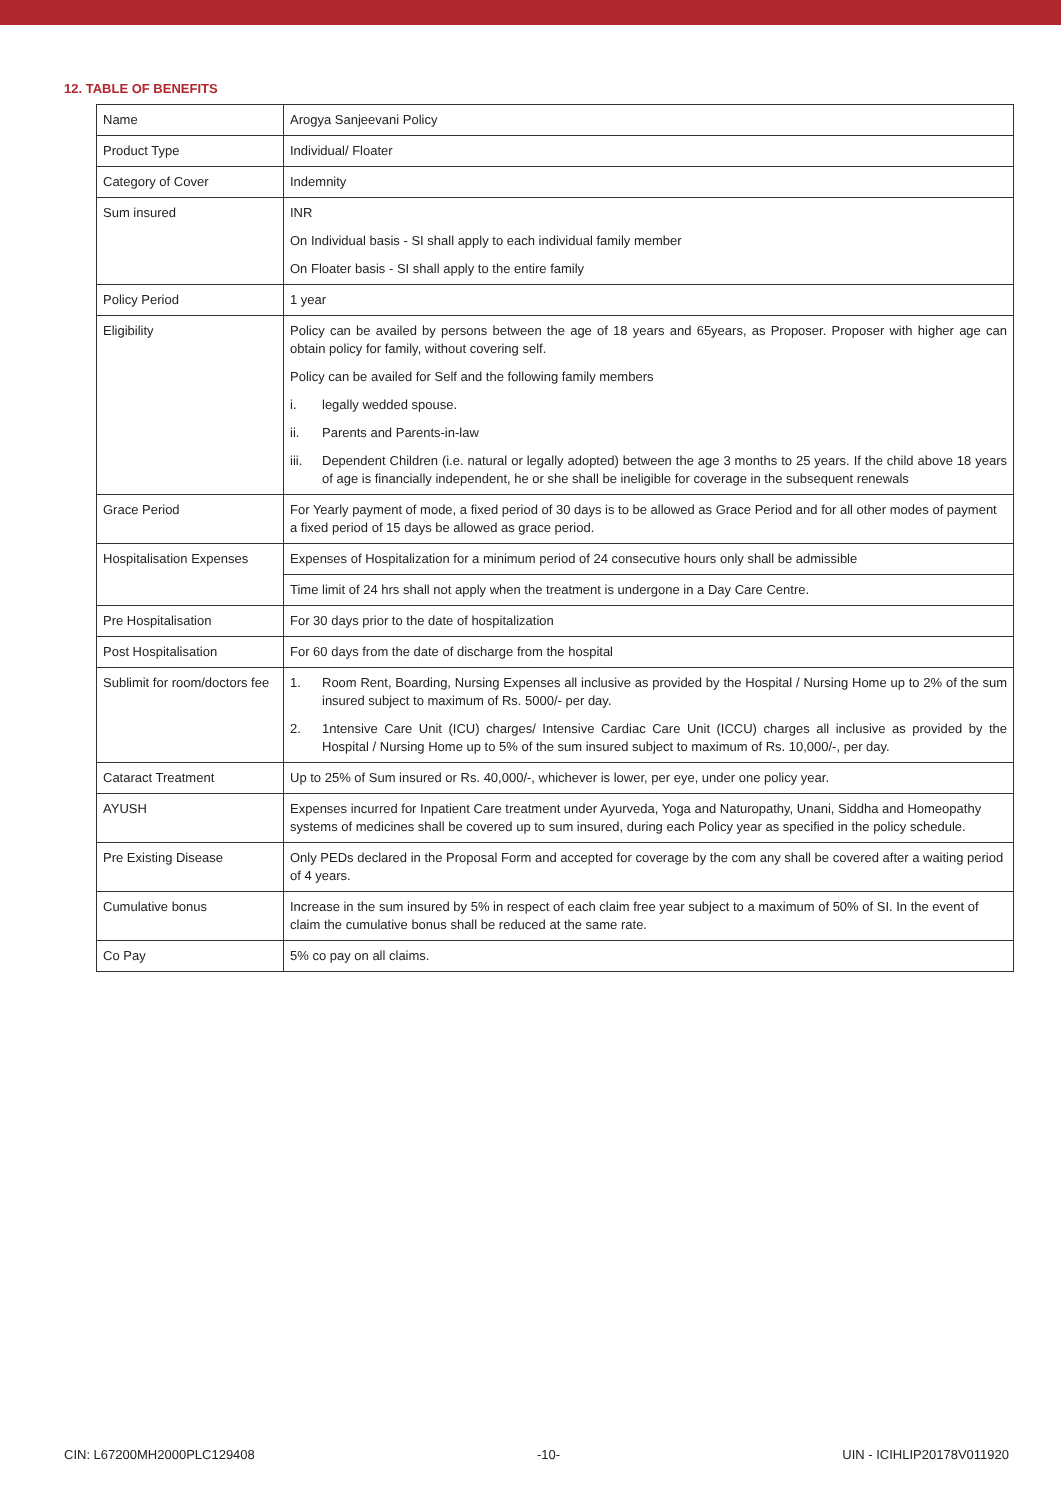12. TABLE OF BENEFITS
| Name | Arogya Sanjeevani Policy |
| Product Type | Individual/ Floater |
| Category of Cover | Indemnity |
| Sum insured | INR On Individual basis - SI shall apply to each individual family member On Floater basis - SI shall apply to the entire family |
| Policy Period | 1 year |
| Eligibility | Policy can be availed by persons between the age of 18 years and 65years, as Proposer. Proposer with higher age can obtain policy for family, without covering self. Policy can be availed for Self and the following family members i. legally wedded spouse. ii. Parents and Parents-in-law iii. Dependent Children (i.e. natural or legally adopted) between the age 3 months to 25 years. If the child above 18 years of age is financially independent, he or she shall be ineligible for coverage in the subsequent renewals |
| Grace Period | For Yearly payment of mode, a fixed period of 30 days is to be allowed as Grace Period and for all other modes of payment a fixed period of 15 days be allowed as grace period. |
| Hospitalisation Expenses | Expenses of Hospitalization for a minimum period of 24 consecutive hours only shall be admissible |
| | Time limit of 24 hrs shall not apply when the treatment is undergone in a Day Care Centre. |
| Pre Hospitalisation | For 30 days prior to the date of hospitalization |
| Post Hospitalisation | For 60 days from the date of discharge from the hospital |
| Sublimit for room/doctors fee | 1. Room Rent, Boarding, Nursing Expenses all inclusive as provided by the Hospital / Nursing Home up to 2% of the sum insured subject to maximum of Rs. 5000/- per day. 2. 1ntensive Care Unit (ICU) charges/ Intensive Cardiac Care Unit (ICCU) charges all inclusive as provided by the Hospital / Nursing Home up to 5% of the sum insured subject to maximum of Rs. 10,000/-, per day. |
| Cataract Treatment | Up to 25% of Sum insured or Rs. 40,000/-, whichever is lower, per eye, under one policy year. |
| AYUSH | Expenses incurred for Inpatient Care treatment under Ayurveda, Yoga and Naturopathy, Unani, Siddha and Homeopathy systems of medicines shall be covered up to sum insured, during each Policy year as specified in the policy schedule. |
| Pre Existing Disease | Only PEDs declared in the Proposal Form and accepted for coverage by the com any shall be covered after a waiting period of 4 years. |
| Cumulative bonus | Increase in the sum insured by 5% in respect of each claim free year subject to a maximum of 50% of SI. In the event of claim the cumulative bonus shall be reduced at the same rate. |
| Co Pay | 5% co pay on all claims. |
CIN: L67200MH2000PLC129408 -10- UIN - ICIHLIP20178V011920